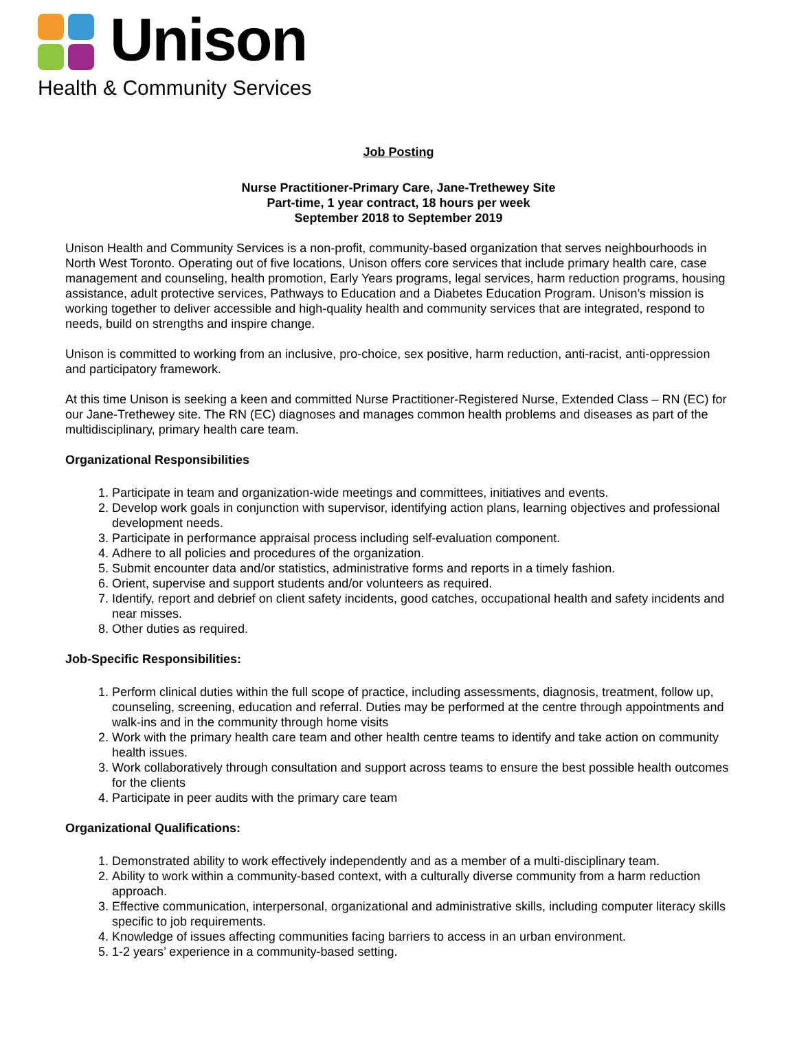Unison
Health & Community Services
Job Posting
Nurse Practitioner-Primary Care, Jane-Trethewey Site
Part-time, 1 year contract, 18 hours per week
September 2018 to September 2019
Unison Health and Community Services is a non-profit, community-based organization that serves neighbourhoods in North West Toronto. Operating out of five locations, Unison offers core services that include primary health care, case management and counseling, health promotion, Early Years programs, legal services, harm reduction programs, housing assistance, adult protective services, Pathways to Education and a Diabetes Education Program. Unison’s mission is working together to deliver accessible and high-quality health and community services that are integrated, respond to needs, build on strengths and inspire change.
Unison is committed to working from an inclusive, pro-choice, sex positive, harm reduction, anti-racist, anti-oppression and participatory framework.
At this time Unison is seeking a keen and committed Nurse Practitioner-Registered Nurse, Extended Class – RN (EC) for our Jane-Trethewey site. The RN (EC) diagnoses and manages common health problems and diseases as part of the multidisciplinary, primary health care team.
Organizational Responsibilities
1. Participate in team and organization-wide meetings and committees, initiatives and events.
2. Develop work goals in conjunction with supervisor, identifying action plans, learning objectives and professional development needs.
3. Participate in performance appraisal process including self-evaluation component.
4. Adhere to all policies and procedures of the organization.
5. Submit encounter data and/or statistics, administrative forms and reports in a timely fashion.
6. Orient, supervise and support students and/or volunteers as required.
7. Identify, report and debrief on client safety incidents, good catches, occupational health and safety incidents and near misses.
8. Other duties as required.
Job-Specific Responsibilities:
1. Perform clinical duties within the full scope of practice, including assessments, diagnosis, treatment, follow up, counseling, screening, education and referral. Duties may be performed at the centre through appointments and walk-ins and in the community through home visits
2. Work with the primary health care team and other health centre teams to identify and take action on community health issues.
3. Work collaboratively through consultation and support across teams to ensure the best possible health outcomes for the clients
4. Participate in peer audits with the primary care team
Organizational Qualifications:
1. Demonstrated ability to work effectively independently and as a member of a multi-disciplinary team.
2. Ability to work within a community-based context, with a culturally diverse community from a harm reduction approach.
3. Effective communication, interpersonal, organizational and administrative skills, including computer literacy skills specific to job requirements.
4. Knowledge of issues affecting communities facing barriers to access in an urban environment.
5. 1-2 years’ experience in a community-based setting.